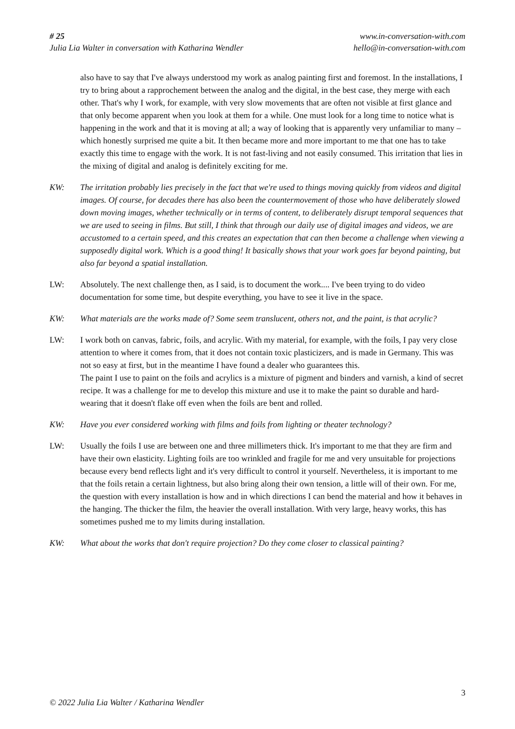# 25
Julia Lia Walter in conversation with Katharina Wendler
www.in-conversation-with.com
hello@in-conversation-with.com
also have to say that I've always understood my work as analog painting first and foremost. In the installations, I try to bring about a rapprochement between the analog and the digital, in the best case, they merge with each other. That's why I work, for example, with very slow movements that are often not visible at first glance and that only become apparent when you look at them for a while. One must look for a long time to notice what is happening in the work and that it is moving at all; a way of looking that is apparently very unfamiliar to many – which honestly surprised me quite a bit. It then became more and more important to me that one has to take exactly this time to engage with the work. It is not fast-living and not easily consumed. This irritation that lies in the mixing of digital and analog is definitely exciting for me.
KW: The irritation probably lies precisely in the fact that we're used to things moving quickly from videos and digital images. Of course, for decades there has also been the countermovement of those who have deliberately slowed down moving images, whether technically or in terms of content, to deliberately disrupt temporal sequences that we are used to seeing in films. But still, I think that through our daily use of digital images and videos, we are accustomed to a certain speed, and this creates an expectation that can then become a challenge when viewing a supposedly digital work. Which is a good thing! It basically shows that your work goes far beyond painting, but also far beyond a spatial installation.
LW: Absolutely. The next challenge then, as I said, is to document the work.... I've been trying to do video documentation for some time, but despite everything, you have to see it live in the space.
KW: What materials are the works made of? Some seem translucent, others not, and the paint, is that acrylic?
LW: I work both on canvas, fabric, foils, and acrylic. With my material, for example, with the foils, I pay very close attention to where it comes from, that it does not contain toxic plasticizers, and is made in Germany. This was not so easy at first, but in the meantime I have found a dealer who guarantees this.
The paint I use to paint on the foils and acrylics is a mixture of pigment and binders and varnish, a kind of secret recipe. It was a challenge for me to develop this mixture and use it to make the paint so durable and hard-wearing that it doesn't flake off even when the foils are bent and rolled.
KW: Have you ever considered working with films and foils from lighting or theater technology?
LW: Usually the foils I use are between one and three millimeters thick. It's important to me that they are firm and have their own elasticity. Lighting foils are too wrinkled and fragile for me and very unsuitable for projections because every bend reflects light and it's very difficult to control it yourself. Nevertheless, it is important to me that the foils retain a certain lightness, but also bring along their own tension, a little will of their own. For me, the question with every installation is how and in which directions I can bend the material and how it behaves in the hanging. The thicker the film, the heavier the overall installation. With very large, heavy works, this has sometimes pushed me to my limits during installation.
KW: What about the works that don't require projection? Do they come closer to classical painting?
3
© 2022 Julia Lia Walter / Katharina Wendler